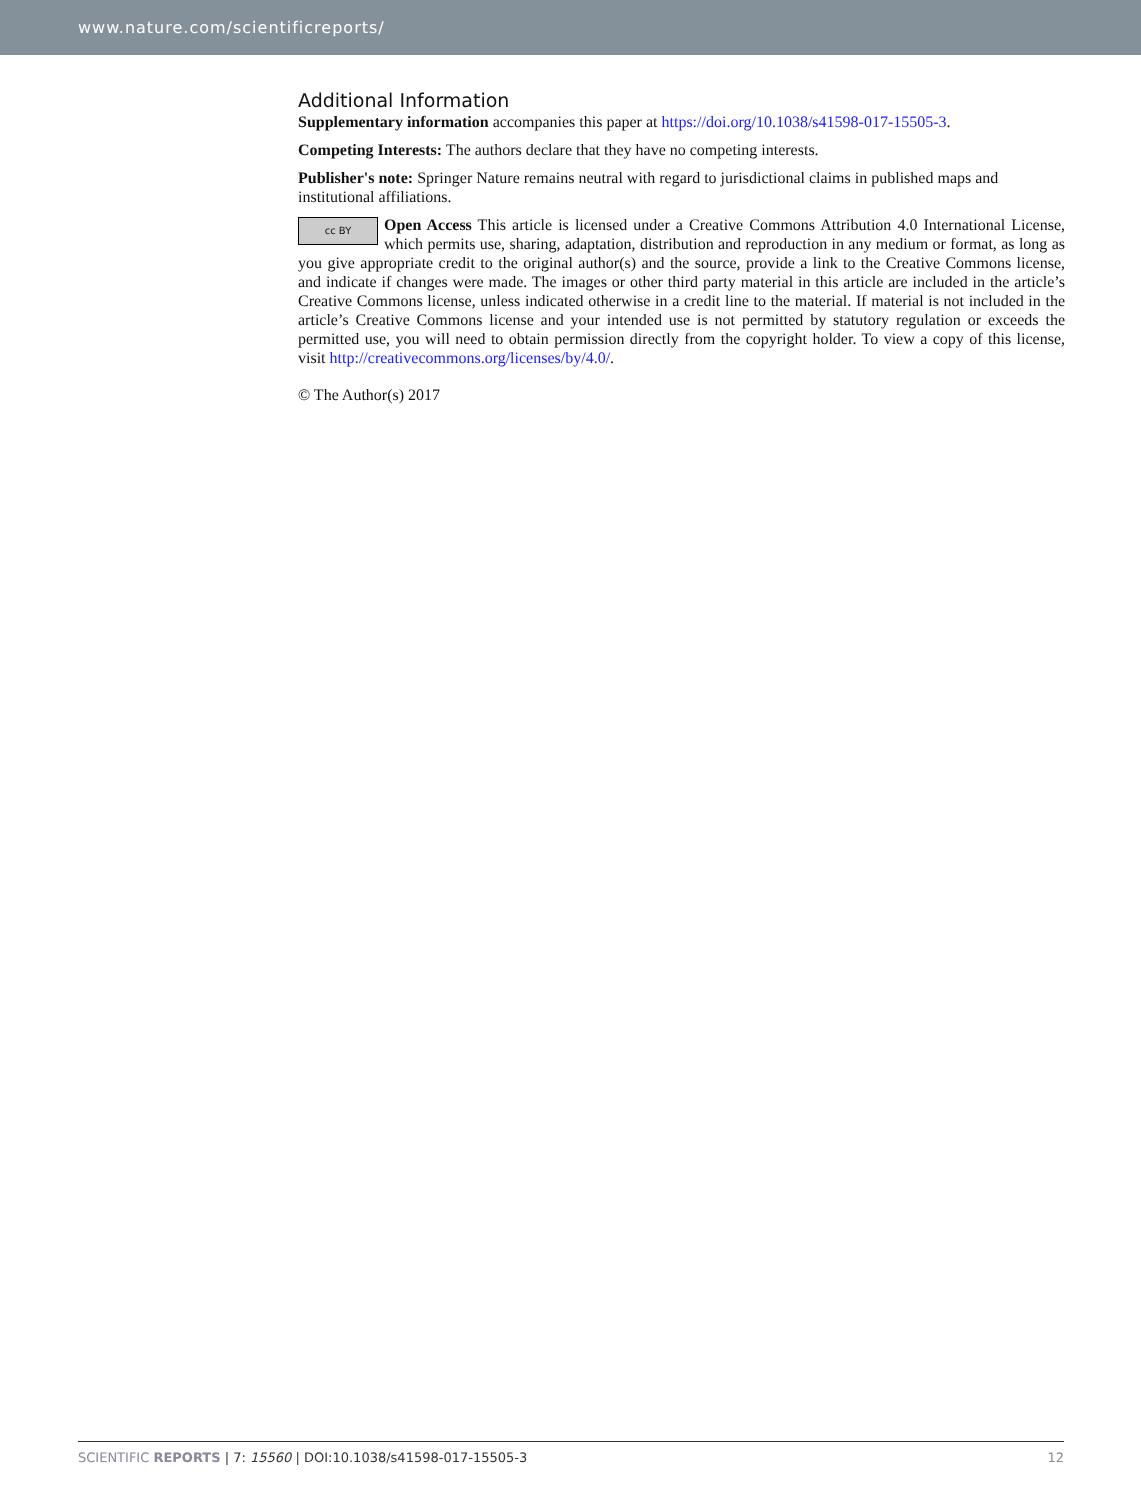www.nature.com/scientificreports/
Additional Information
Supplementary information accompanies this paper at https://doi.org/10.1038/s41598-017-15505-3.
Competing Interests: The authors declare that they have no competing interests.
Publisher's note: Springer Nature remains neutral with regard to jurisdictional claims in published maps and institutional affiliations.
cc BY Open Access This article is licensed under a Creative Commons Attribution 4.0 International License, which permits use, sharing, adaptation, distribution and reproduction in any medium or format, as long as you give appropriate credit to the original author(s) and the source, provide a link to the Creative Commons license, and indicate if changes were made. The images or other third party material in this article are included in the article’s Creative Commons license, unless indicated otherwise in a credit line to the material. If material is not included in the article’s Creative Commons license and your intended use is not permitted by statutory regulation or exceeds the permitted use, you will need to obtain permission directly from the copyright holder. To view a copy of this license, visit http://creativecommons.org/licenses/by/4.0/.
© The Author(s) 2017
SCIENTIFIC REPORTS | 7: 15560 | DOI:10.1038/s41598-017-15505-3 12